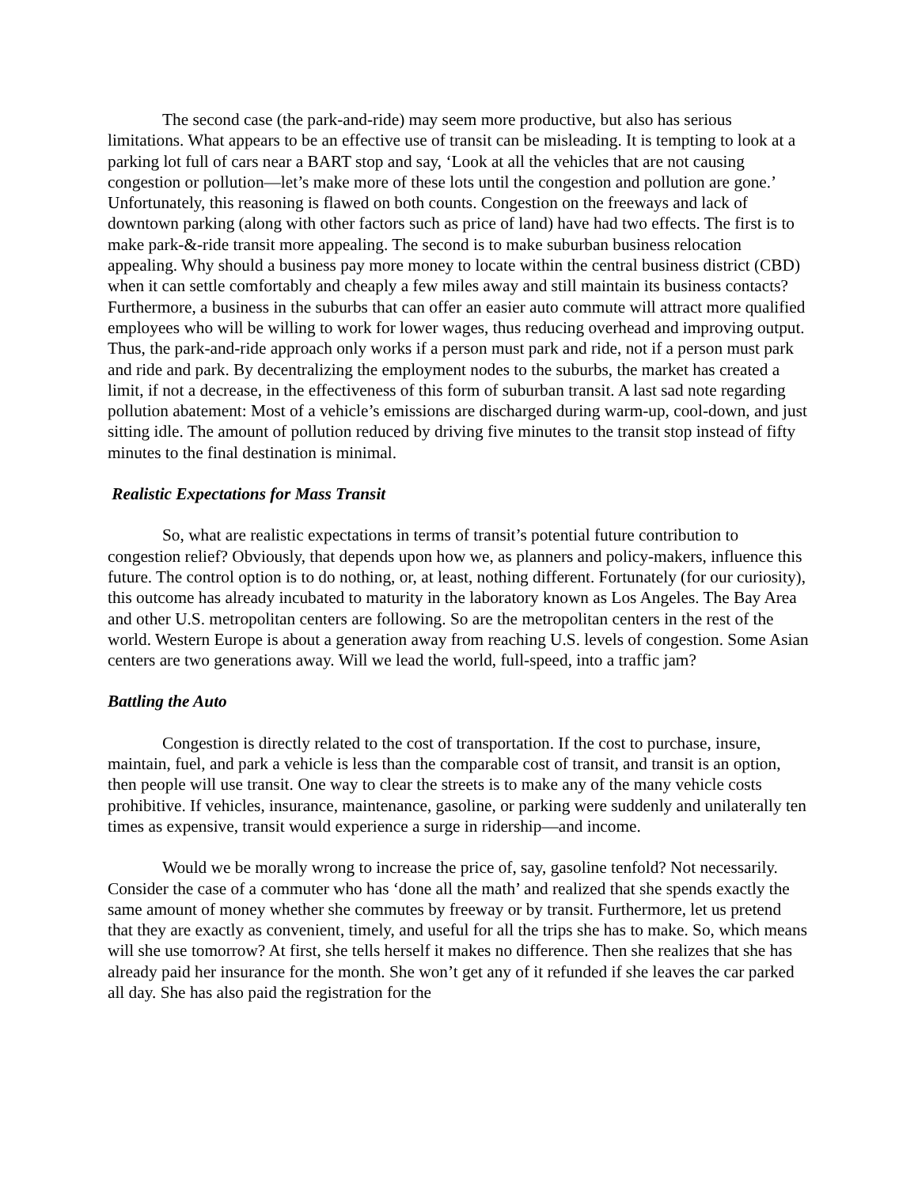The second case (the park-and-ride) may seem more productive, but also has serious limitations. What appears to be an effective use of transit can be misleading. It is tempting to look at a parking lot full of cars near a BART stop and say, ‘Look at all the vehicles that are not causing congestion or pollution—let’s make more of these lots until the congestion and pollution are gone.’ Unfortunately, this reasoning is flawed on both counts. Congestion on the freeways and lack of downtown parking (along with other factors such as price of land) have had two effects. The first is to make park-&-ride transit more appealing. The second is to make suburban business relocation appealing. Why should a business pay more money to locate within the central business district (CBD) when it can settle comfortably and cheaply a few miles away and still maintain its business contacts? Furthermore, a business in the suburbs that can offer an easier auto commute will attract more qualified employees who will be willing to work for lower wages, thus reducing overhead and improving output. Thus, the park-and-ride approach only works if a person must park and ride, not if a person must park and ride and park. By decentralizing the employment nodes to the suburbs, the market has created a limit, if not a decrease, in the effectiveness of this form of suburban transit. A last sad note regarding pollution abatement: Most of a vehicle’s emissions are discharged during warm-up, cool-down, and just sitting idle. The amount of pollution reduced by driving five minutes to the transit stop instead of fifty minutes to the final destination is minimal.
Realistic Expectations for Mass Transit
So, what are realistic expectations in terms of transit’s potential future contribution to congestion relief? Obviously, that depends upon how we, as planners and policy-makers, influence this future. The control option is to do nothing, or, at least, nothing different. Fortunately (for our curiosity), this outcome has already incubated to maturity in the laboratory known as Los Angeles. The Bay Area and other U.S. metropolitan centers are following. So are the metropolitan centers in the rest of the world. Western Europe is about a generation away from reaching U.S. levels of congestion. Some Asian centers are two generations away. Will we lead the world, full-speed, into a traffic jam?
Battling the Auto
Congestion is directly related to the cost of transportation. If the cost to purchase, insure, maintain, fuel, and park a vehicle is less than the comparable cost of transit, and transit is an option, then people will use transit. One way to clear the streets is to make any of the many vehicle costs prohibitive. If vehicles, insurance, maintenance, gasoline, or parking were suddenly and unilaterally ten times as expensive, transit would experience a surge in ridership—and income.
Would we be morally wrong to increase the price of, say, gasoline tenfold? Not necessarily. Consider the case of a commuter who has ‘done all the math’ and realized that she spends exactly the same amount of money whether she commutes by freeway or by transit. Furthermore, let us pretend that they are exactly as convenient, timely, and useful for all the trips she has to make. So, which means will she use tomorrow? At first, she tells herself it makes no difference. Then she realizes that she has already paid her insurance for the month. She won’t get any of it refunded if she leaves the car parked all day. She has also paid the registration for the